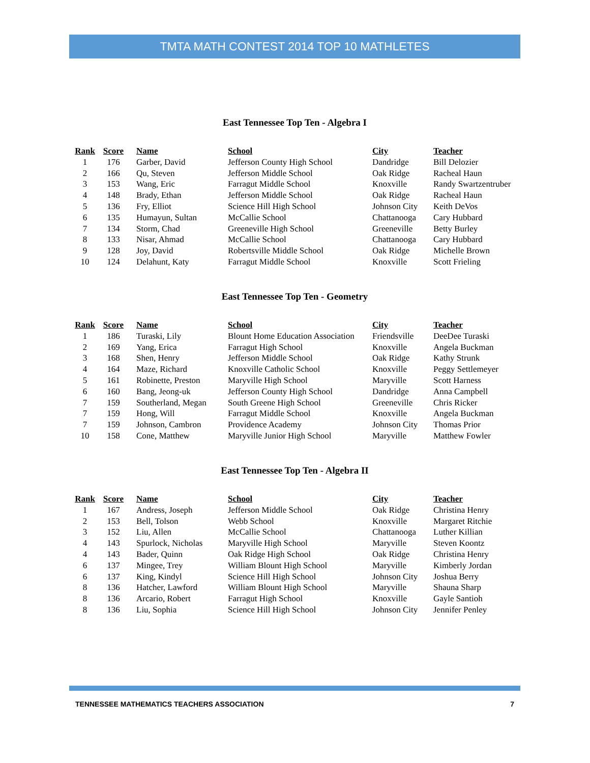TMTA MATH CONTEST 2014 TOP 10 MATHLETES
East Tennessee Top Ten - Algebra I
| Rank | Score | | Name | School | City | Teacher |
| --- | --- | --- | --- | --- | --- | --- |
| 1 | 176 | | Garber, David | Jefferson County High School | Dandridge | Bill Delozier |
| 2 | 166 | | Qu, Steven | Jefferson Middle School | Oak Ridge | Racheal Haun |
| 3 | 153 | | Wang, Eric | Farragut Middle School | Knoxville | Randy Swartzentruber |
| 4 | 148 | | Brady, Ethan | Jefferson Middle School | Oak Ridge | Racheal Haun |
| 5 | 136 | | Fry, Elliot | Science Hill High School | Johnson City | Keith DeVos |
| 6 | 135 | | Humayun, Sultan | McCallie School | Chattanooga | Cary Hubbard |
| 7 | 134 | | Storm, Chad | Greeneville High School | Greeneville | Betty Burley |
| 8 | 133 | | Nisar, Ahmad | McCallie School | Chattanooga | Cary Hubbard |
| 9 | 128 | | Joy, David | Robertsville Middle School | Oak Ridge | Michelle Brown |
| 10 | 124 | | Delahunt, Katy | Farragut Middle School | Knoxville | Scott Frieling |
East Tennessee Top Ten - Geometry
| Rank | Score | | Name | School | City | Teacher |
| --- | --- | --- | --- | --- | --- | --- |
| 1 | 186 | | Turaski, Lily | Blount Home Education Association | Friendsville | DeeDee Turaski |
| 2 | 169 | | Yang, Erica | Farragut High School | Knoxville | Angela Buckman |
| 3 | 168 | | Shen, Henry | Jefferson Middle School | Oak Ridge | Kathy Strunk |
| 4 | 164 | | Maze, Richard | Knoxville Catholic School | Knoxville | Peggy Settlemeyer |
| 5 | 161 | | Robinette, Preston | Maryville High School | Maryville | Scott Harness |
| 6 | 160 | | Bang, Jeong-uk | Jefferson County High School | Dandridge | Anna Campbell |
| 7 | 159 | | Southerland, Megan | South Greene High School | Greeneville | Chris Ricker |
| 7 | 159 | | Hong, Will | Farragut Middle School | Knoxville | Angela Buckman |
| 7 | 159 | | Johnson, Cambron | Providence Academy | Johnson City | Thomas Prior |
| 10 | 158 | | Cone, Matthew | Maryville Junior High School | Maryville | Matthew Fowler |
East Tennessee Top Ten - Algebra II
| Rank | Score | | Name | School | City | Teacher |
| --- | --- | --- | --- | --- | --- | --- |
| 1 | 167 | | Andress, Joseph | Jefferson Middle School | Oak Ridge | Christina Henry |
| 2 | 153 | | Bell, Tolson | Webb School | Knoxville | Margaret Ritchie |
| 3 | 152 | | Liu, Allen | McCallie School | Chattanooga | Luther Killian |
| 4 | 143 | | Spurlock, Nicholas | Maryville High School | Maryville | Steven Koontz |
| 4 | 143 | | Bader, Quinn | Oak Ridge High School | Oak Ridge | Christina Henry |
| 6 | 137 | | Mingee, Trey | William Blount High School | Maryville | Kimberly Jordan |
| 6 | 137 | | King, Kindyl | Science Hill High School | Johnson City | Joshua Berry |
| 8 | 136 | | Hatcher, Lawford | William Blount High School | Maryville | Shauna Sharp |
| 8 | 136 | | Arcario, Robert | Farragut High School | Knoxville | Gayle Santioh |
| 8 | 136 | | Liu, Sophia | Science Hill High School | Johnson City | Jennifer Penley |
TENNESSEE MATHEMATICS TEACHERS ASSOCIATION 7